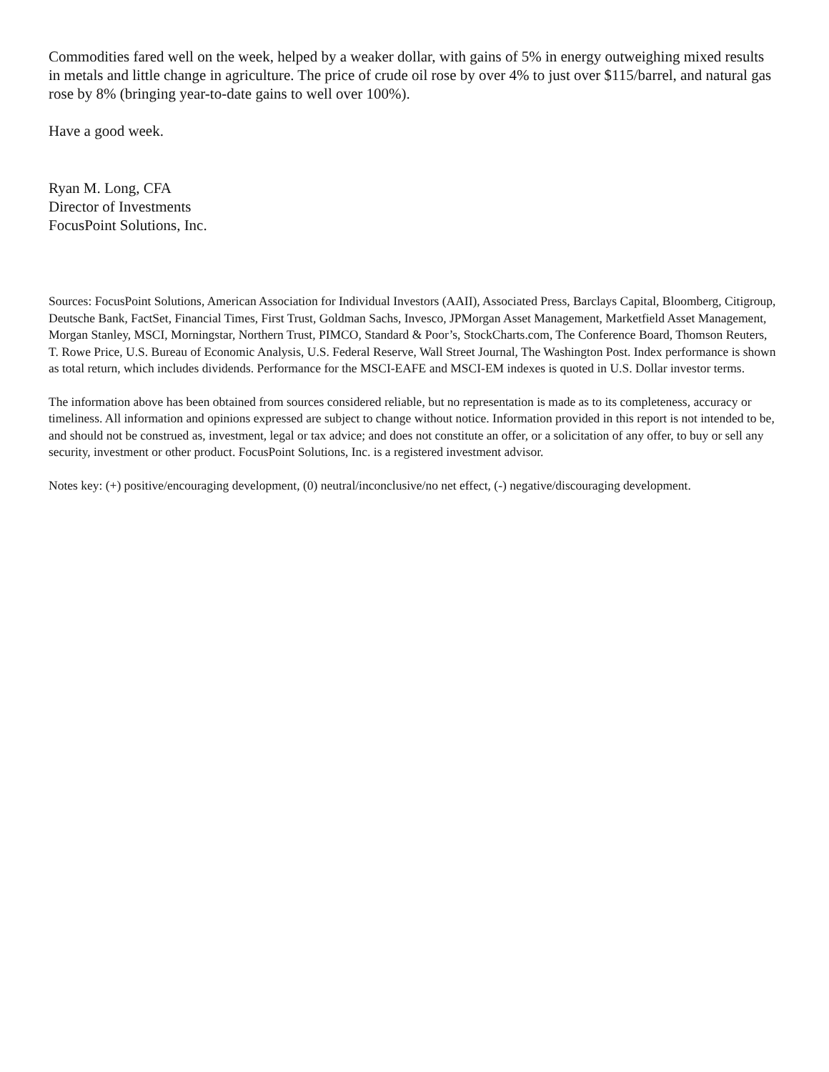Commodities fared well on the week, helped by a weaker dollar, with gains of 5% in energy outweighing mixed results in metals and little change in agriculture. The price of crude oil rose by over 4% to just over $115/barrel, and natural gas rose by 8% (bringing year-to-date gains to well over 100%).
Have a good week.
Ryan M. Long, CFA
Director of Investments
FocusPoint Solutions, Inc.
Sources: FocusPoint Solutions, American Association for Individual Investors (AAII), Associated Press, Barclays Capital, Bloomberg, Citigroup, Deutsche Bank, FactSet, Financial Times, First Trust, Goldman Sachs, Invesco, JPMorgan Asset Management, Marketfield Asset Management, Morgan Stanley, MSCI, Morningstar, Northern Trust, PIMCO, Standard & Poor’s, StockCharts.com, The Conference Board, Thomson Reuters, T. Rowe Price, U.S. Bureau of Economic Analysis, U.S. Federal Reserve, Wall Street Journal, The Washington Post. Index performance is shown as total return, which includes dividends. Performance for the MSCI-EAFE and MSCI-EM indexes is quoted in U.S. Dollar investor terms.
The information above has been obtained from sources considered reliable, but no representation is made as to its completeness, accuracy or timeliness. All information and opinions expressed are subject to change without notice. Information provided in this report is not intended to be, and should not be construed as, investment, legal or tax advice; and does not constitute an offer, or a solicitation of any offer, to buy or sell any security, investment or other product. FocusPoint Solutions, Inc. is a registered investment advisor.
Notes key: (+) positive/encouraging development, (0) neutral/inconclusive/no net effect, (-) negative/discouraging development.